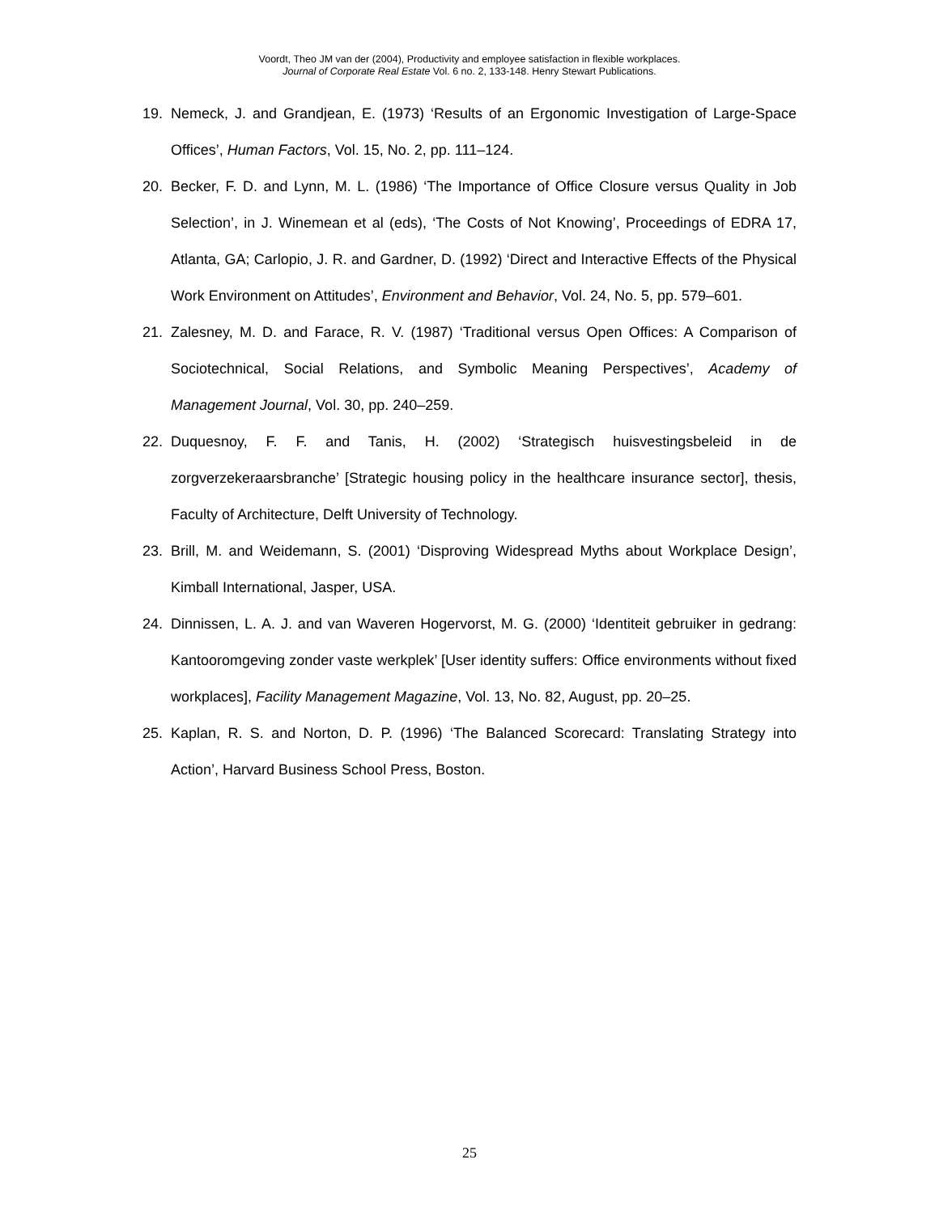Voordt, Theo JM van der (2004), Productivity and employee satisfaction in flexible workplaces.
Journal of Corporate Real Estate Vol. 6 no. 2, 133-148. Henry Stewart Publications.
19. Nemeck, J. and Grandjean, E. (1973) ‘Results of an Ergonomic Investigation of Large-Space Offices’, Human Factors, Vol. 15, No. 2, pp. 111–124.
20. Becker, F. D. and Lynn, M. L. (1986) ‘The Importance of Office Closure versus Quality in Job Selection’, in J. Winemean et al (eds), ‘The Costs of Not Knowing’, Proceedings of EDRA 17, Atlanta, GA; Carlopio, J. R. and Gardner, D. (1992) ‘Direct and Interactive Effects of the Physical Work Environment on Attitudes’, Environment and Behavior, Vol. 24, No. 5, pp. 579–601.
21. Zalesney, M. D. and Farace, R. V. (1987) ‘Traditional versus Open Offices: A Comparison of Sociotechnical, Social Relations, and Symbolic Meaning Perspectives’, Academy of Management Journal, Vol. 30, pp. 240–259.
22. Duquesnoy, F. F. and Tanis, H. (2002) ‘Strategisch huisvestingsbeleid in de zorgverzekeraarsbranche’ [Strategic housing policy in the healthcare insurance sector], thesis, Faculty of Architecture, Delft University of Technology.
23. Brill, M. and Weidemann, S. (2001) ‘Disproving Widespread Myths about Workplace Design’, Kimball International, Jasper, USA.
24. Dinnissen, L. A. J. and van Waveren Hogervorst, M. G. (2000) ‘Identiteit gebruiker in gedrang: Kantooromgeving zonder vaste werkplek’ [User identity suffers: Office environments without fixed workplaces], Facility Management Magazine, Vol. 13, No. 82, August, pp. 20–25.
25. Kaplan, R. S. and Norton, D. P. (1996) ‘The Balanced Scorecard: Translating Strategy into Action’, Harvard Business School Press, Boston.
25